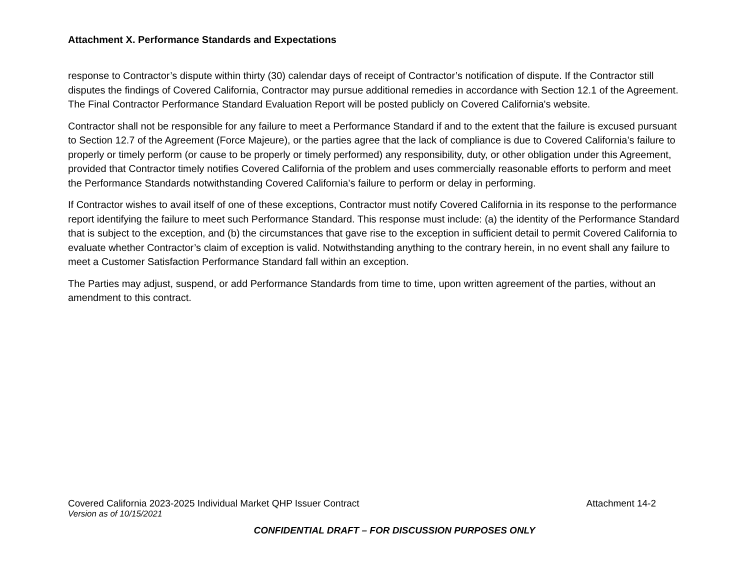Attachment X. Performance Standards and Expectations
response to Contractor’s dispute within thirty (30) calendar days of receipt of Contractor’s notification of dispute. If the Contractor still disputes the findings of Covered California, Contractor may pursue additional remedies in accordance with Section 12.1 of the Agreement. The Final Contractor Performance Standard Evaluation Report will be posted publicly on Covered California's website.
Contractor shall not be responsible for any failure to meet a Performance Standard if and to the extent that the failure is excused pursuant to Section 12.7 of the Agreement (Force Majeure), or the parties agree that the lack of compliance is due to Covered California’s failure to properly or timely perform (or cause to be properly or timely performed) any responsibility, duty, or other obligation under this Agreement, provided that Contractor timely notifies Covered California of the problem and uses commercially reasonable efforts to perform and meet the Performance Standards notwithstanding Covered California’s failure to perform or delay in performing.
If Contractor wishes to avail itself of one of these exceptions, Contractor must notify Covered California in its response to the performance report identifying the failure to meet such Performance Standard. This response must include: (a) the identity of the Performance Standard that is subject to the exception, and (b) the circumstances that gave rise to the exception in sufficient detail to permit Covered California to evaluate whether Contractor’s claim of exception is valid. Notwithstanding anything to the contrary herein, in no event shall any failure to meet a Customer Satisfaction Performance Standard fall within an exception.
The Parties may adjust, suspend, or add Performance Standards from time to time, upon written agreement of the parties, without an amendment to this contract.
Covered California 2023-2025 Individual Market QHP Issuer Contract Attachment 14-2
Version as of 10/15/2021
CONFIDENTIAL DRAFT – FOR DISCUSSION PURPOSES ONLY